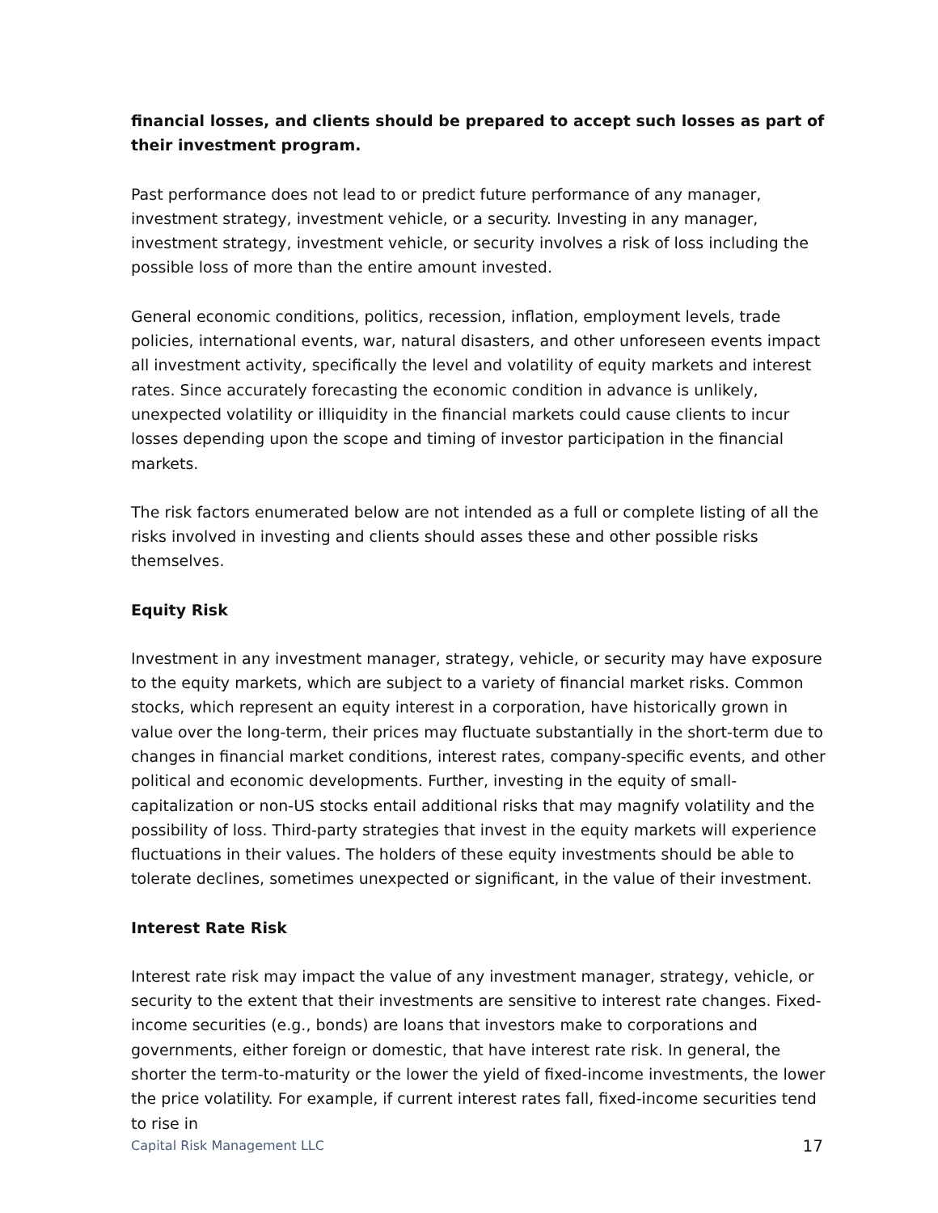financial losses, and clients should be prepared to accept such losses as part of their investment program.
Past performance does not lead to or predict future performance of any manager, investment strategy, investment vehicle, or a security. Investing in any manager, investment strategy, investment vehicle, or security involves a risk of loss including the possible loss of more than the entire amount invested.
General economic conditions, politics, recession, inflation, employment levels, trade policies, international events, war, natural disasters, and other unforeseen events impact all investment activity, specifically the level and volatility of equity markets and interest rates. Since accurately forecasting the economic condition in advance is unlikely, unexpected volatility or illiquidity in the financial markets could cause clients to incur losses depending upon the scope and timing of investor participation in the financial markets.
The risk factors enumerated below are not intended as a full or complete listing of all the risks involved in investing and clients should asses these and other possible risks themselves.
Equity Risk
Investment in any investment manager, strategy, vehicle, or security may have exposure to the equity markets, which are subject to a variety of financial market risks. Common stocks, which represent an equity interest in a corporation, have historically grown in value over the long-term, their prices may fluctuate substantially in the short-term due to changes in financial market conditions, interest rates, company-specific events, and other political and economic developments. Further, investing in the equity of small-capitalization or non-US stocks entail additional risks that may magnify volatility and the possibility of loss. Third-party strategies that invest in the equity markets will experience fluctuations in their values. The holders of these equity investments should be able to tolerate declines, sometimes unexpected or significant, in the value of their investment.
Interest Rate Risk
Interest rate risk may impact the value of any investment manager, strategy, vehicle, or security to the extent that their investments are sensitive to interest rate changes. Fixed-income securities (e.g., bonds) are loans that investors make to corporations and governments, either foreign or domestic, that have interest rate risk. In general, the shorter the term-to-maturity or the lower the yield of fixed-income investments, the lower the price volatility. For example, if current interest rates fall, fixed-income securities tend to rise in
Capital Risk Management LLC 17